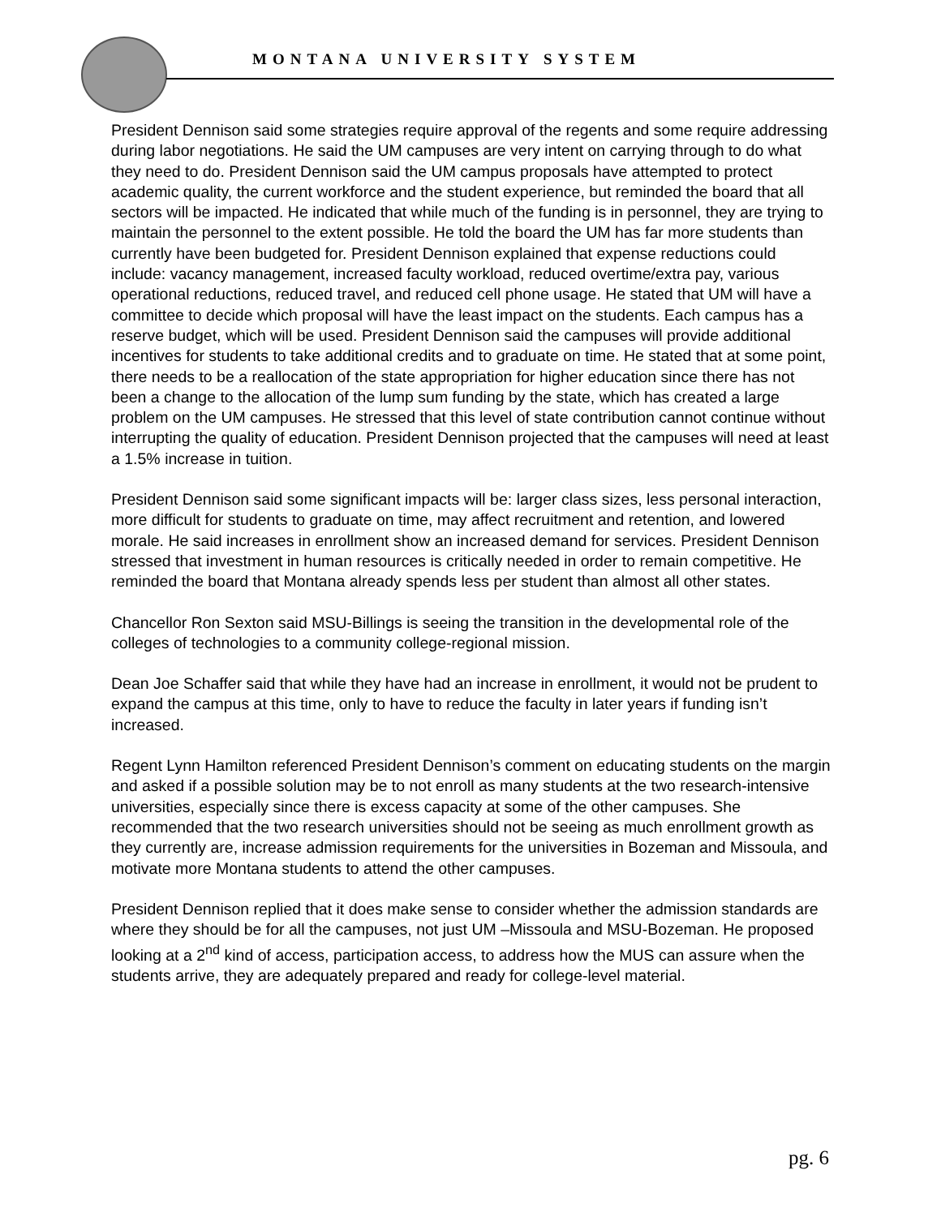MONTANA UNIVERSITY SYSTEM
President Dennison said some strategies require approval of the regents and some require addressing during labor negotiations. He said the UM campuses are very intent on carrying through to do what they need to do. President Dennison said the UM campus proposals have attempted to protect academic quality, the current workforce and the student experience, but reminded the board that all sectors will be impacted. He indicated that while much of the funding is in personnel, they are trying to maintain the personnel to the extent possible. He told the board the UM has far more students than currently have been budgeted for. President Dennison explained that expense reductions could include: vacancy management, increased faculty workload, reduced overtime/extra pay, various operational reductions, reduced travel, and reduced cell phone usage. He stated that UM will have a committee to decide which proposal will have the least impact on the students. Each campus has a reserve budget, which will be used. President Dennison said the campuses will provide additional incentives for students to take additional credits and to graduate on time. He stated that at some point, there needs to be a reallocation of the state appropriation for higher education since there has not been a change to the allocation of the lump sum funding by the state, which has created a large problem on the UM campuses. He stressed that this level of state contribution cannot continue without interrupting the quality of education. President Dennison projected that the campuses will need at least a 1.5% increase in tuition.
President Dennison said some significant impacts will be: larger class sizes, less personal interaction, more difficult for students to graduate on time, may affect recruitment and retention, and lowered morale. He said increases in enrollment show an increased demand for services. President Dennison stressed that investment in human resources is critically needed in order to remain competitive. He reminded the board that Montana already spends less per student than almost all other states.
Chancellor Ron Sexton said MSU-Billings is seeing the transition in the developmental role of the colleges of technologies to a community college-regional mission.
Dean Joe Schaffer said that while they have had an increase in enrollment, it would not be prudent to expand the campus at this time, only to have to reduce the faculty in later years if funding isn’t increased.
Regent Lynn Hamilton referenced President Dennison’s comment on educating students on the margin and asked if a possible solution may be to not enroll as many students at the two research-intensive universities, especially since there is excess capacity at some of the other campuses. She recommended that the two research universities should not be seeing as much enrollment growth as they currently are, increase admission requirements for the universities in Bozeman and Missoula, and motivate more Montana students to attend the other campuses.
President Dennison replied that it does make sense to consider whether the admission standards are where they should be for all the campuses, not just UM –Missoula and MSU-Bozeman. He proposed looking at a 2<sup>nd</sup> kind of access, participation access, to address how the MUS can assure when the students arrive, they are adequately prepared and ready for college-level material.
pg. 6